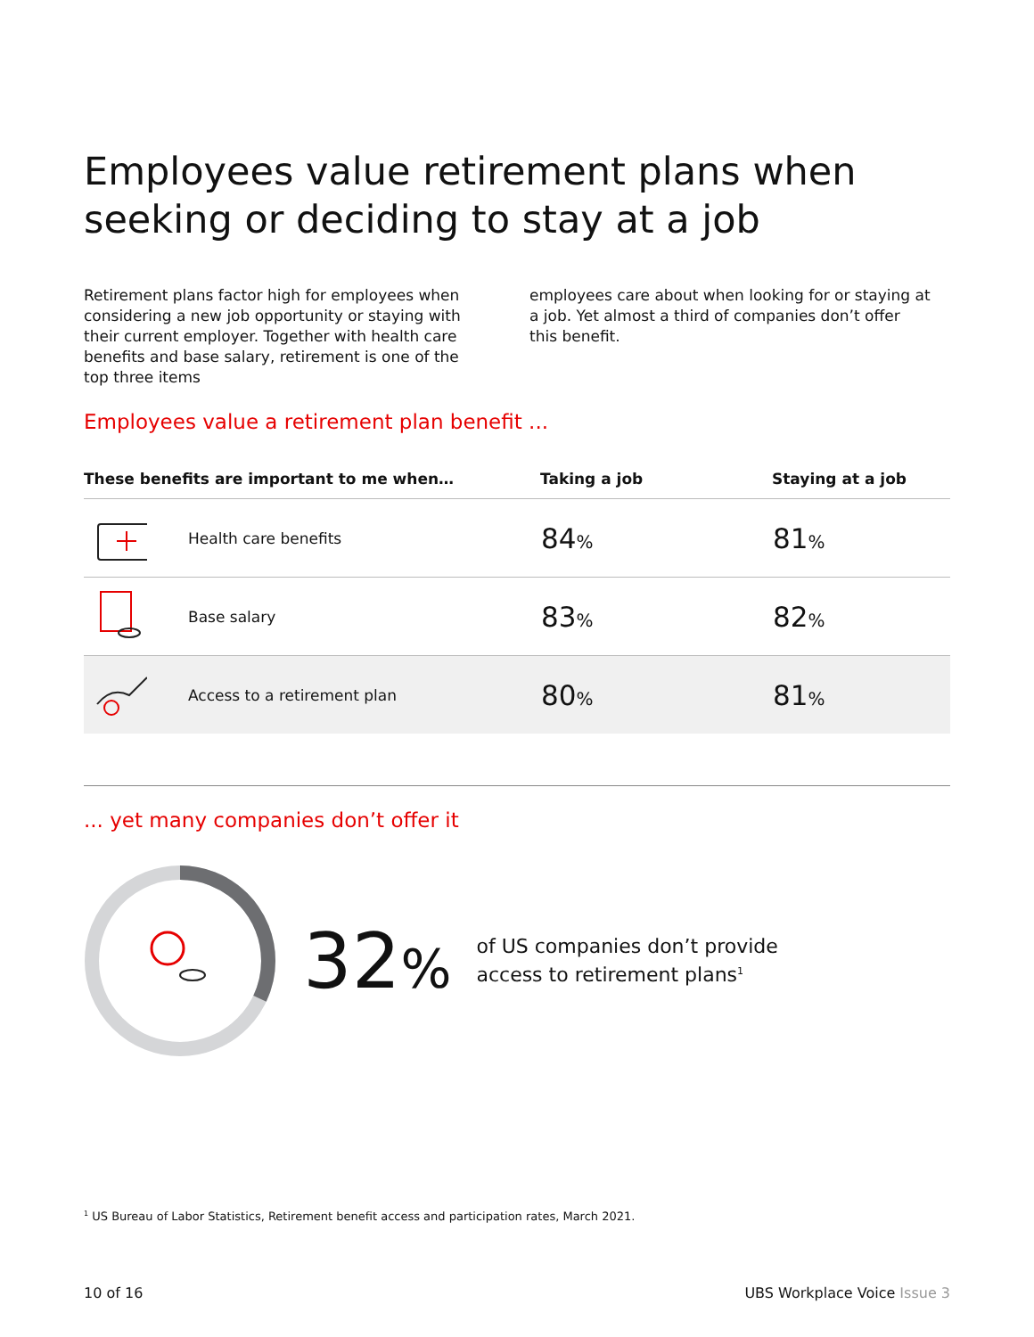Employees value retirement plans when seeking or deciding to stay at a job
Retirement plans factor high for employees when considering a new job opportunity or staying with their current employer. Together with health care benefits and base salary, retirement is one of the top three items
employees care about when looking for or staying at a job. Yet almost a third of companies don’t offer this benefit.
Employees value a retirement plan benefit ...
| These benefits are important to me when… | | Taking a job | Staying at a job |
| --- | --- | --- | --- |
| | Health care benefits | 84 % | 81 % |
| | Base salary | 83 % | 82 % |
| | Access to a retirement plan | 80 % | 81 % |
... yet many companies don’t offer it
32%
of US companies don’t provide
access to retirement plans<sup>1</sup>
<sup>1</sup> US Bureau of Labor Statistics, Retirement benefit access and participation rates, March 2021.
10 of 16 UBS Workplace Voice Issue 3